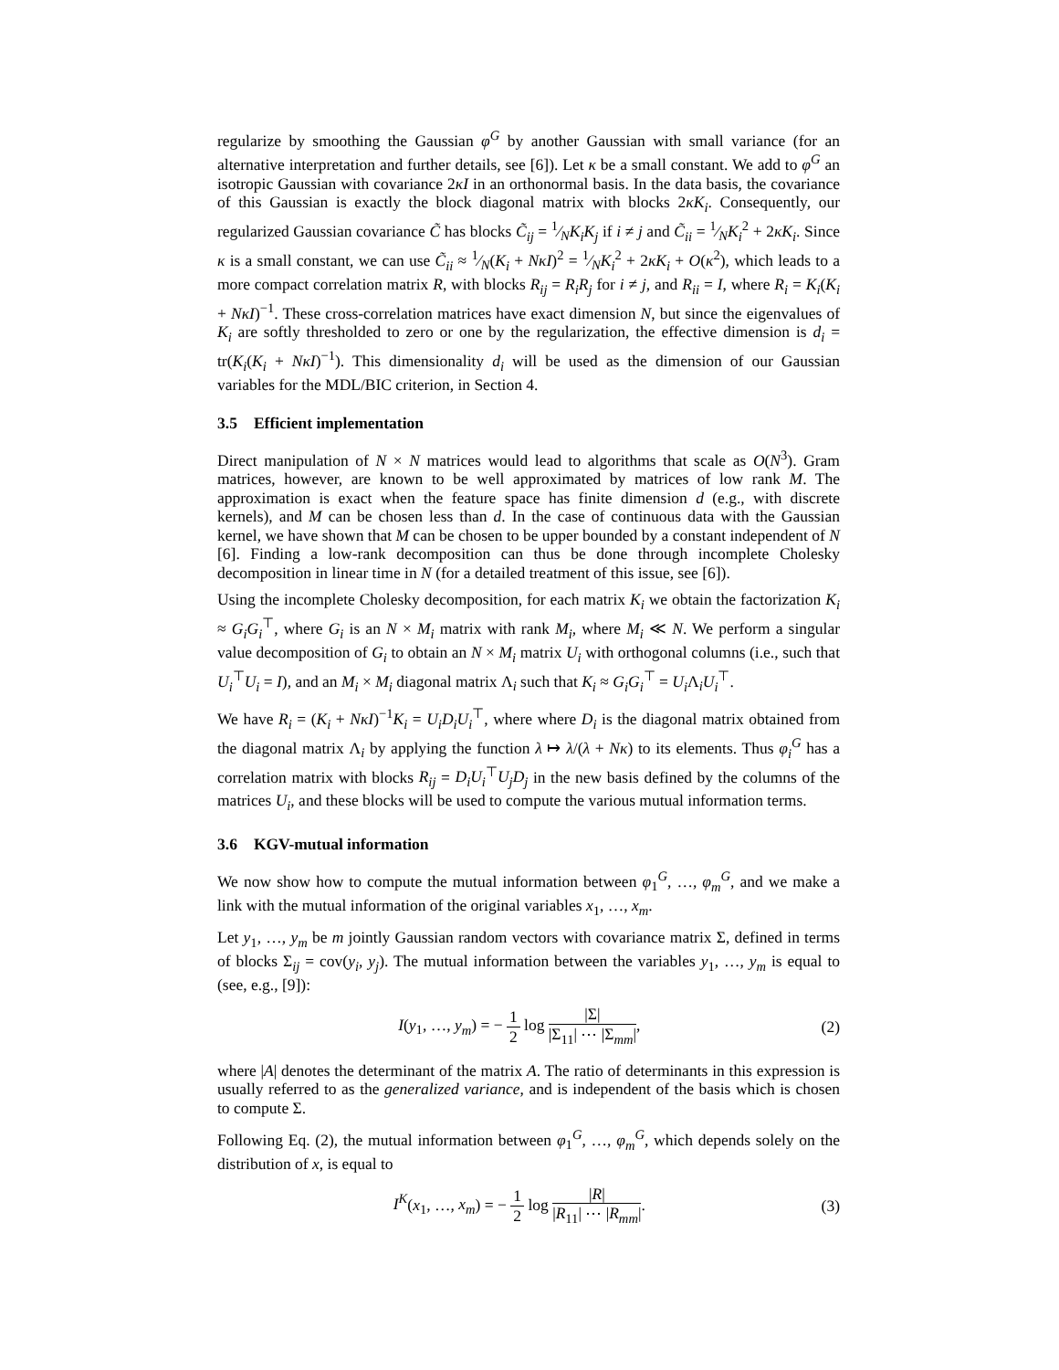regularize by smoothing the Gaussian φ<sup>G</sup> by another Gaussian with small variance (for an alternative interpretation and further details, see [6]). Let κ be a small constant. We add to φ<sup>G</sup> an isotropic Gaussian with covariance 2κI in an orthonormal basis. In the data basis, the covariance of this Gaussian is exactly the block diagonal matrix with blocks 2κK<sub>i</sub>. Consequently, our regularized Gaussian covariance C̃ has blocks C̃<sub>ij</sub> = 1⁄NK<sub>i</sub>K<sub>j</sub> if i ≠ j and C̃<sub>ii</sub> = 1⁄NK<sub>i</sub><sup>2</sup> + 2κK<sub>i</sub>. Since κ is a small constant, we can use C̃<sub>ii</sub> ≈ 1⁄N(K<sub>i</sub> + NκI)<sup>2</sup> = 1⁄NK<sub>i</sub><sup>2</sup> + 2κK<sub>i</sub> + O(κ<sup>2</sup>), which leads to a more compact correlation matrix R, with blocks R<sub>ij</sub> = R<sub>i</sub>R<sub>j</sub> for i ≠ j, and R<sub>ii</sub> = I, where R<sub>i</sub> = K<sub>i</sub>(K<sub>i</sub> + NκI)<sup>−1</sup>. These cross-correlation matrices have exact dimension N, but since the eigenvalues of K<sub>i</sub> are softly thresholded to zero or one by the regularization, the effective dimension is d<sub>i</sub> = tr(K<sub>i</sub>(K<sub>i</sub> + NκI)<sup>−1</sup>). This dimensionality d<sub>i</sub> will be used as the dimension of our Gaussian variables for the MDL/BIC criterion, in Section 4.
3.5 Efficient implementation
Direct manipulation of N × N matrices would lead to algorithms that scale as O(N<sup>3</sup>). Gram matrices, however, are known to be well approximated by matrices of low rank M. The approximation is exact when the feature space has finite dimension d (e.g., with discrete kernels), and M can be chosen less than d. In the case of continuous data with the Gaussian kernel, we have shown that M can be chosen to be upper bounded by a constant independent of N [6]. Finding a low-rank decomposition can thus be done through incomplete Cholesky decomposition in linear time in N (for a detailed treatment of this issue, see [6]).
Using the incomplete Cholesky decomposition, for each matrix K<sub>i</sub> we obtain the factorization K<sub>i</sub> ≈ G<sub>i</sub>G<sub>i</sub><sup>⊤</sup>, where G<sub>i</sub> is an N × M<sub>i</sub> matrix with rank M<sub>i</sub>, where M<sub>i</sub> ≪ N. We perform a singular value decomposition of G<sub>i</sub> to obtain an N × M<sub>i</sub> matrix U<sub>i</sub> with orthogonal columns (i.e., such that U<sub>i</sub><sup>⊤</sup>U<sub>i</sub> = I), and an M<sub>i</sub> × M<sub>i</sub> diagonal matrix Λ<sub>i</sub> such that K<sub>i</sub> ≈ G<sub>i</sub>G<sub>i</sub><sup>⊤</sup> = U<sub>i</sub> Λ<sub>i</sub>U<sub>i</sub><sup>⊤</sup>.
We have R<sub>i</sub> = (K<sub>i</sub> + NκI)<sup>−1</sup>K<sub>i</sub> = U<sub>i</sub>D<sub>i</sub>U<sub>i</sub><sup>⊤</sup>, where where D<sub>i</sub> is the diagonal matrix obtained from the diagonal matrix Λ<sub>i</sub> by applying the function λ ↦ λ/(λ + Nκ) to its elements. Thus φ<sub>i</sub><sup>G</sup> has a correlation matrix with blocks R<sub>ij</sub> = D<sub>i</sub>U<sub>i</sub><sup>⊤</sup>U<sub>j</sub>D<sub>j</sub> in the new basis defined by the columns of the matrices U<sub>i</sub>, and these blocks will be used to compute the various mutual information terms.
3.6 KGV-mutual information
We now show how to compute the mutual information between φ<sub>1</sub><sup>G</sup>, …, φ<sub>m</sub><sup>G</sup>, and we make a link with the mutual information of the original variables x<sub>1</sub>, …, x<sub>m</sub>.
Let y<sub>1</sub>, …, y<sub>m</sub> be m jointly Gaussian random vectors with covariance matrix Σ, defined in terms of blocks Σ<sub>ij</sub> = cov(y<sub>i</sub>, y<sub>j</sub>). The mutual information between the variables y<sub>1</sub>, …, y<sub>m</sub> is equal to (see, e.g., [9]):
I(y<sub>1</sub>, …, y<sub>m</sub>) = − 1 2 log |Σ| |Σ<sub>11</sub>| ⋯ |Σ<sub>mm</sub>|,
(2)
where |A| denotes the determinant of the matrix A. The ratio of determinants in this expression is usually referred to as the generalized variance, and is independent of the basis which is chosen to compute Σ.
Following Eq. (2), the mutual information between φ<sub>1</sub><sup>G</sup>, …, φ<sub>m</sub><sup>G</sup>, which depends solely on the distribution of x, is equal to
I<sup>K</sup>(x<sub>1</sub>, …, x<sub>m</sub>) = − 1 2 log |R| |R<sub>11</sub>| ⋯ |R<sub>mm</sub>|.
(3)